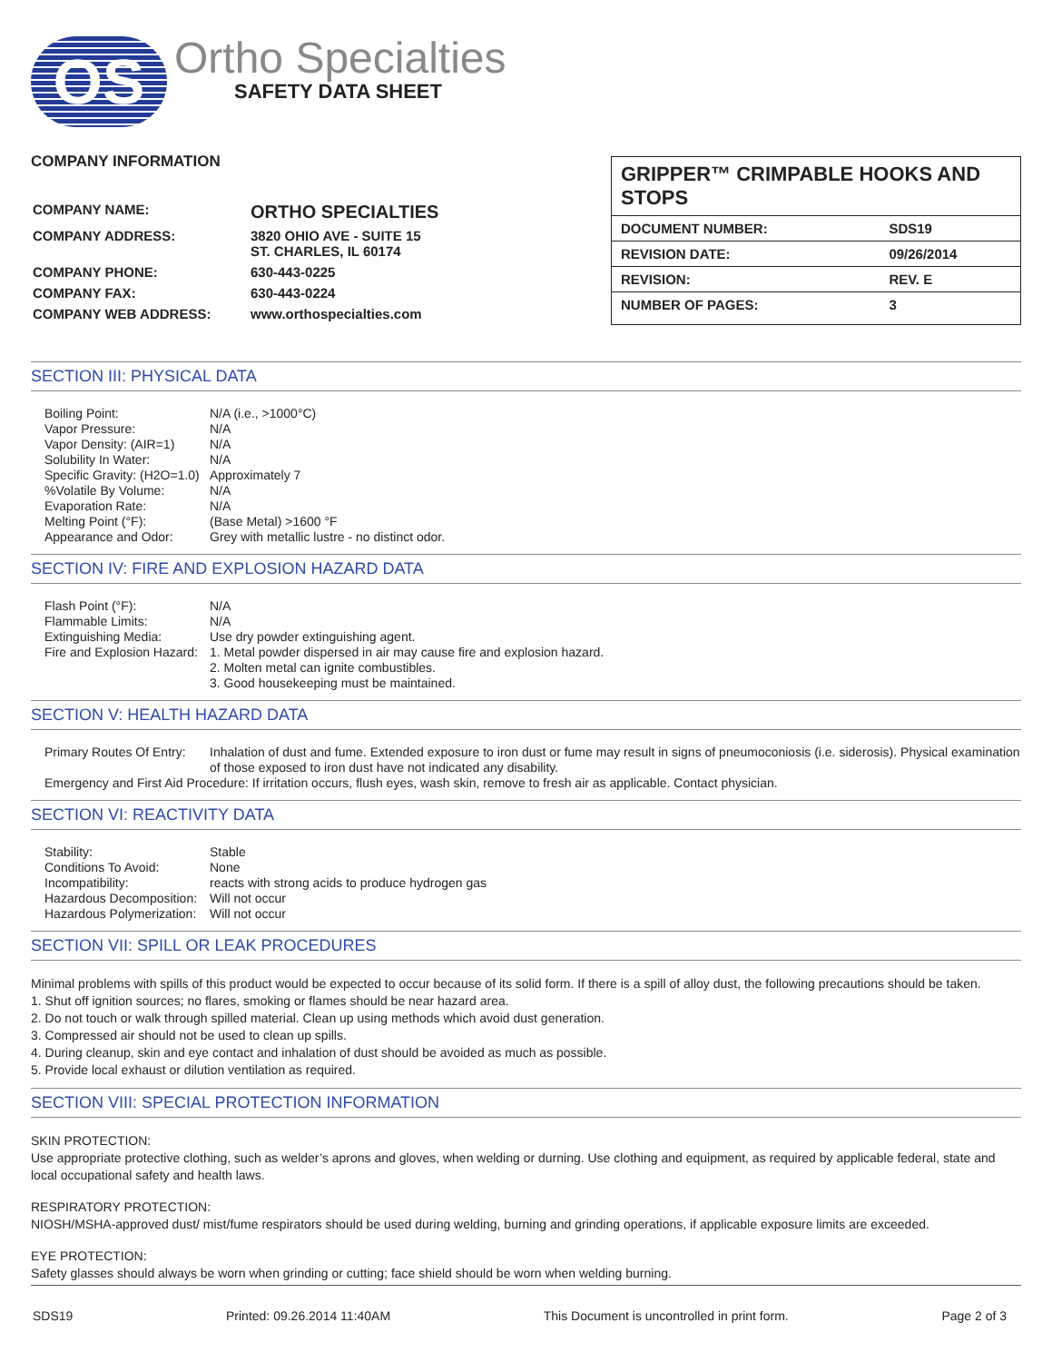OS
Ortho Specialties
SAFETY DATA SHEET
COMPANY INFORMATION
| COMPANY NAME: | ORTHO SPECIALTIES |
| COMPANY ADDRESS: | 3820 OHIO AVE - SUITE 15 ST. CHARLES, IL 60174 |
| COMPANY PHONE: | 630-443-0225 |
| COMPANY FAX: | 630-443-0224 |
| COMPANY WEB ADDRESS: | www.orthospecialties.com |
GRIPPER™ CRIMPABLE HOOKS AND STOPS
| DOCUMENT NUMBER: | SDS19 |
| REVISION DATE: | 09/26/2014 |
| REVISION: | REV. E |
| NUMBER OF PAGES: | 3 |
SECTION III: PHYSICAL DATA
| Boiling Point: | N/A (i.e., >1000°C) |
| Vapor Pressure: | N/A |
| Vapor Density: (AIR=1) | N/A |
| Solubility In Water: | N/A |
| Specific Gravity: (H2O=1.0) | Approximately 7 |
| %Volatile By Volume: | N/A |
| Evaporation Rate: | N/A |
| Melting Point (°F): | (Base Metal) >1600 °F |
| Appearance and Odor: | Grey with metallic lustre - no distinct odor. |
SECTION IV: FIRE AND EXPLOSION HAZARD DATA
| Flash Point (°F): | N/A |
| Flammable Limits: | N/A |
| Extinguishing Media: | Use dry powder extinguishing agent. |
| Fire and Explosion Hazard: | 1. Metal powder dispersed in air may cause fire and explosion hazard. 2. Molten metal can ignite combustibles. 3. Good housekeeping must be maintained. |
SECTION V: HEALTH HAZARD DATA
| Primary Routes Of Entry: | Inhalation of dust and fume. Extended exposure to iron dust or fume may result in signs of pneumoconiosis (i.e. siderosis). Physical examination of those exposed to iron dust have not indicated any disability. |
| Emergency and First Aid Procedure: If irritation occurs, flush eyes, wash skin, remove to fresh air as applicable. Contact physician. | |
SECTION VI: REACTIVITY DATA
| Stability: | Stable |
| Conditions To Avoid: | None |
| Incompatibility: | reacts with strong acids to produce hydrogen gas |
| Hazardous Decomposition: | Will not occur |
| Hazardous Polymerization: | Will not occur |
SECTION VII: SPILL OR LEAK PROCEDURES
Minimal problems with spills of this product would be expected to occur because of its solid form. If there is a spill of alloy dust, the following precautions should be taken.
1. Shut off ignition sources; no flares, smoking or flames should be near hazard area.
2. Do not touch or walk through spilled material. Clean up using methods which avoid dust generation.
3. Compressed air should not be used to clean up spills.
4. During cleanup, skin and eye contact and inhalation of dust should be avoided as much as possible.
5. Provide local exhaust or dilution ventilation as required.
SECTION VIII: SPECIAL PROTECTION INFORMATION
SKIN PROTECTION:
Use appropriate protective clothing, such as welder’s aprons and gloves, when welding or durning. Use clothing and equipment, as required by applicable federal, state and local occupational safety and health laws.
RESPIRATORY PROTECTION:
NIOSH/MSHA-approved dust/ mist/fume respirators should be used during welding, burning and grinding operations, if applicable exposure limits are exceeded.
EYE PROTECTION:
Safety glasses should always be worn when grinding or cutting; face shield should be worn when welding burning.
SDS19 Printed: 09.26.2014 11:40AM This Document is uncontrolled in print form. Page 2 of 3